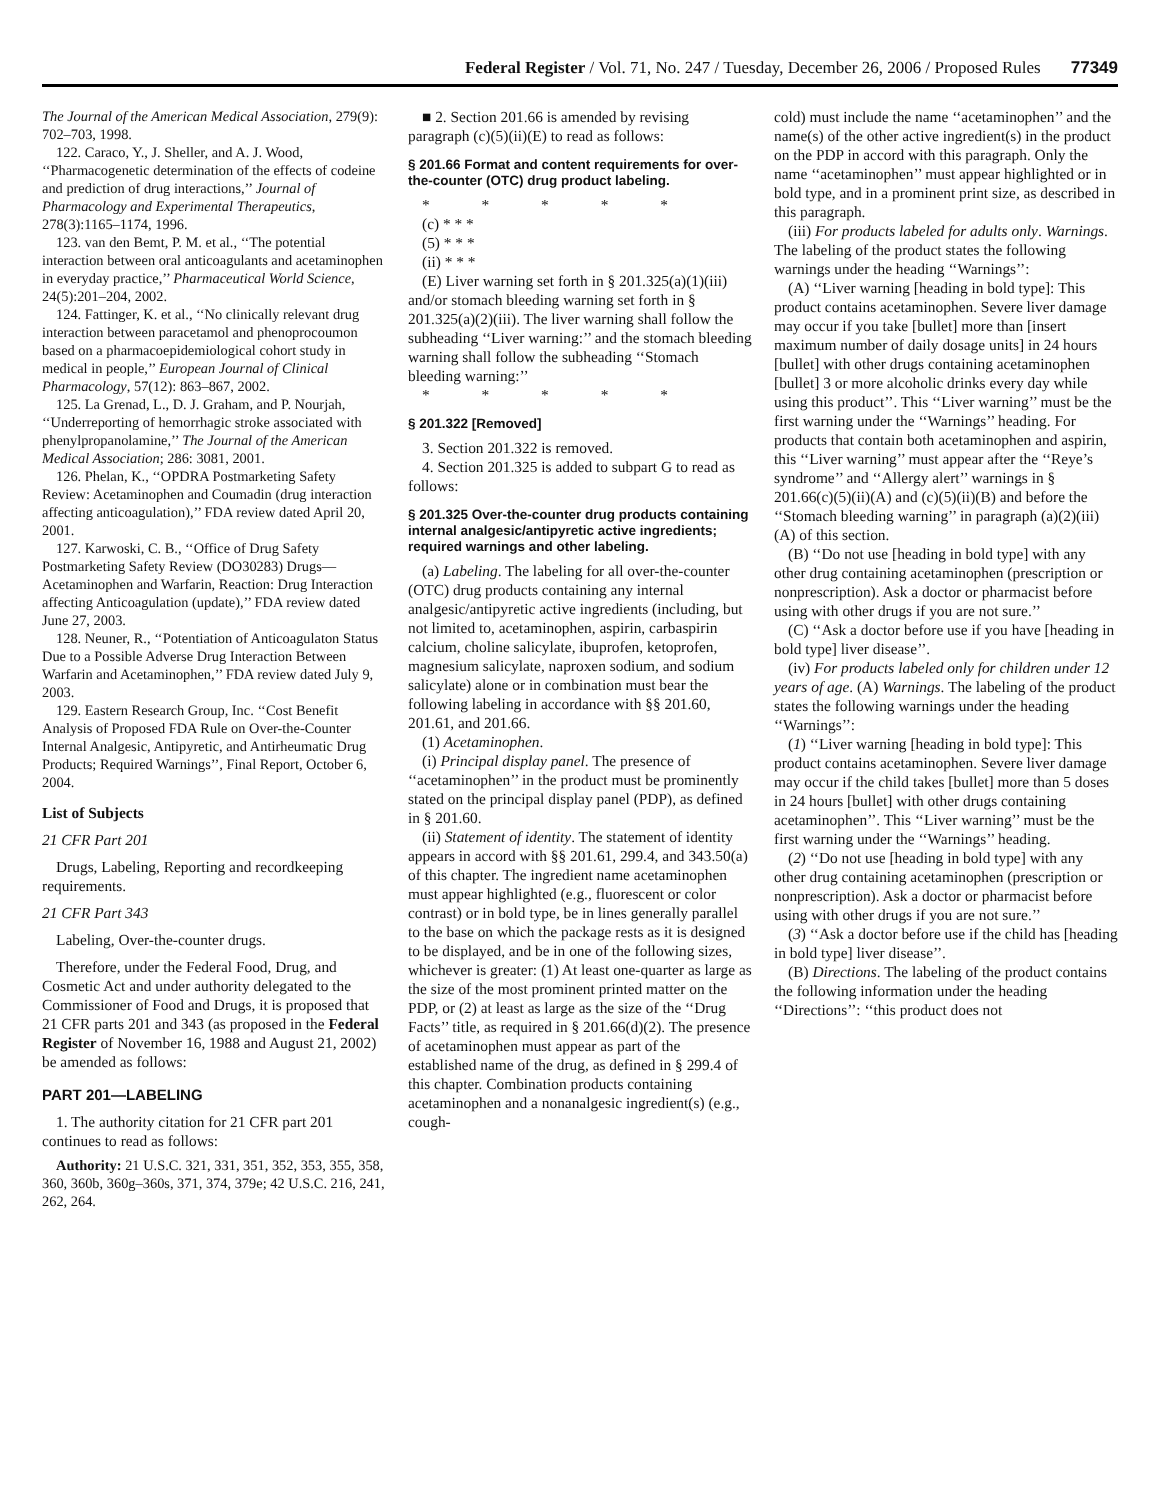Federal Register / Vol. 71, No. 247 / Tuesday, December 26, 2006 / Proposed Rules 77349
The Journal of the American Medical Association, 279(9): 702–703, 1998.
122. Caraco, Y., J. Sheller, and A. J. Wood, ‘‘Pharmacogenetic determination of the effects of codeine and prediction of drug interactions,’’ Journal of Pharmacology and Experimental Therapeutics, 278(3):1165–1174, 1996.
123. van den Bemt, P. M. et al., ‘‘The potential interaction between oral anticoagulants and acetaminophen in everyday practice,’’ Pharmaceutical World Science, 24(5):201–204, 2002.
124. Fattinger, K. et al., ‘‘No clinically relevant drug interaction between paracetamol and phenoprocoumon based on a pharmacoepidemiological cohort study in medical in people,’’ European Journal of Clinical Pharmacology, 57(12): 863–867, 2002.
125. La Grenad, L., D. J. Graham, and P. Nourjah, ‘‘Underreporting of hemorrhagic stroke associated with phenylpropanolamine,’’ The Journal of the American Medical Association; 286: 3081, 2001.
126. Phelan, K., ‘‘OPDRA Postmarketing Safety Review: Acetaminophen and Coumadin (drug interaction affecting anticoagulation),’’ FDA review dated April 20, 2001.
127. Karwoski, C. B., ‘‘Office of Drug Safety Postmarketing Safety Review (DO30283) Drugs—Acetaminophen and Warfarin, Reaction: Drug Interaction affecting Anticoagulation (update),’’ FDA review dated June 27, 2003.
128. Neuner, R., ‘‘Potentiation of Anticoagulaton Status Due to a Possible Adverse Drug Interaction Between Warfarin and Acetaminophen,’’ FDA review dated July 9, 2003.
129. Eastern Research Group, Inc. ‘‘Cost Benefit Analysis of Proposed FDA Rule on Over-the-Counter Internal Analgesic, Antipyretic, and Antirheumatic Drug Products; Required Warnings’’, Final Report, October 6, 2004.
List of Subjects
21 CFR Part 201
Drugs, Labeling, Reporting and recordkeeping requirements.
21 CFR Part 343
Labeling, Over-the-counter drugs.
Therefore, under the Federal Food, Drug, and Cosmetic Act and under authority delegated to the Commissioner of Food and Drugs, it is proposed that 21 CFR parts 201 and 343 (as proposed in the Federal Register of November 16, 1988 and August 21, 2002) be amended as follows:
PART 201—LABELING
1. The authority citation for 21 CFR part 201 continues to read as follows:
Authority: 21 U.S.C. 321, 331, 351, 352, 353, 355, 358, 360, 360b, 360g–360s, 371, 374, 379e; 42 U.S.C. 216, 241, 262, 264.
■ 2. Section 201.66 is amended by revising paragraph (c)(5)(ii)(E) to read as follows:
§ 201.66 Format and content requirements for over-the-counter (OTC) drug product labeling.
* * * * *
(c) * * *
(5) * * *
(ii) * * *
(E) Liver warning set forth in § 201.325(a)(1)(iii) and/or stomach bleeding warning set forth in § 201.325(a)(2)(iii). The liver warning shall follow the subheading ‘‘Liver warning:’’ and the stomach bleeding warning shall follow the subheading ‘‘Stomach bleeding warning:’’
* * * * *
§ 201.322 [Removed]
3. Section 201.322 is removed.
4. Section 201.325 is added to subpart G to read as follows:
§ 201.325 Over-the-counter drug products containing internal analgesic/antipyretic active ingredients; required warnings and other labeling.
(a) Labeling. The labeling for all over-the-counter (OTC) drug products containing any internal analgesic/antipyretic active ingredients (including, but not limited to, acetaminophen, aspirin, carbaspirin calcium, choline salicylate, ibuprofen, ketoprofen, magnesium salicylate, naproxen sodium, and sodium salicylate) alone or in combination must bear the following labeling in accordance with §§ 201.60, 201.61, and 201.66.
(1) Acetaminophen.
(i) Principal display panel. The presence of ‘‘acetaminophen’’ in the product must be prominently stated on the principal display panel (PDP), as defined in § 201.60.
(ii) Statement of identity. The statement of identity appears in accord with §§ 201.61, 299.4, and 343.50(a) of this chapter. The ingredient name acetaminophen must appear highlighted (e.g., fluorescent or color contrast) or in bold type, be in lines generally parallel to the base on which the package rests as it is designed to be displayed, and be in one of the following sizes, whichever is greater: (1) At least one-quarter as large as the size of the most prominent printed matter on the PDP, or (2) at least as large as the size of the ‘‘Drug Facts’’ title, as required in § 201.66(d)(2). The presence of acetaminophen must appear as part of the established name of the drug, as defined in § 299.4 of this chapter. Combination products containing acetaminophen and a nonanalgesic ingredient(s) (e.g., cough-
cold) must include the name ‘‘acetaminophen’’ and the name(s) of the other active ingredient(s) in the product on the PDP in accord with this paragraph. Only the name ‘‘acetaminophen’’ must appear highlighted or in bold type, and in a prominent print size, as described in this paragraph.
(iii) For products labeled for adults only. Warnings. The labeling of the product states the following warnings under the heading ‘‘Warnings’’:
(A) ‘‘Liver warning [heading in bold type]: This product contains acetaminophen. Severe liver damage may occur if you take [bullet] more than [insert maximum number of daily dosage units] in 24 hours [bullet] with other drugs containing acetaminophen [bullet] 3 or more alcoholic drinks every day while using this product’’. This ‘‘Liver warning’’ must be the first warning under the ‘‘Warnings’’ heading. For products that contain both acetaminophen and aspirin, this ‘‘Liver warning’’ must appear after the ‘‘Reye’s syndrome’’ and ‘‘Allergy alert’’ warnings in § 201.66(c)(5)(ii)(A) and (c)(5)(ii)(B) and before the ‘‘Stomach bleeding warning’’ in paragraph (a)(2)(iii)(A) of this section.
(B) ‘‘Do not use [heading in bold type] with any other drug containing acetaminophen (prescription or nonprescription). Ask a doctor or pharmacist before using with other drugs if you are not sure.’’
(C) ‘‘Ask a doctor before use if you have [heading in bold type] liver disease’’.
(iv) For products labeled only for children under 12 years of age. (A) Warnings. The labeling of the product states the following warnings under the heading ‘‘Warnings’’:
(1) ‘‘Liver warning [heading in bold type]: This product contains acetaminophen. Severe liver damage may occur if the child takes [bullet] more than 5 doses in 24 hours [bullet] with other drugs containing acetaminophen’’. This ‘‘Liver warning’’ must be the first warning under the ‘‘Warnings’’ heading.
(2) ‘‘Do not use [heading in bold type] with any other drug containing acetaminophen (prescription or nonprescription). Ask a doctor or pharmacist before using with other drugs if you are not sure.’’
(3) ‘‘Ask a doctor before use if the child has [heading in bold type] liver disease’’.
(B) Directions. The labeling of the product contains the following information under the heading ‘‘Directions’’: ‘‘this product does not